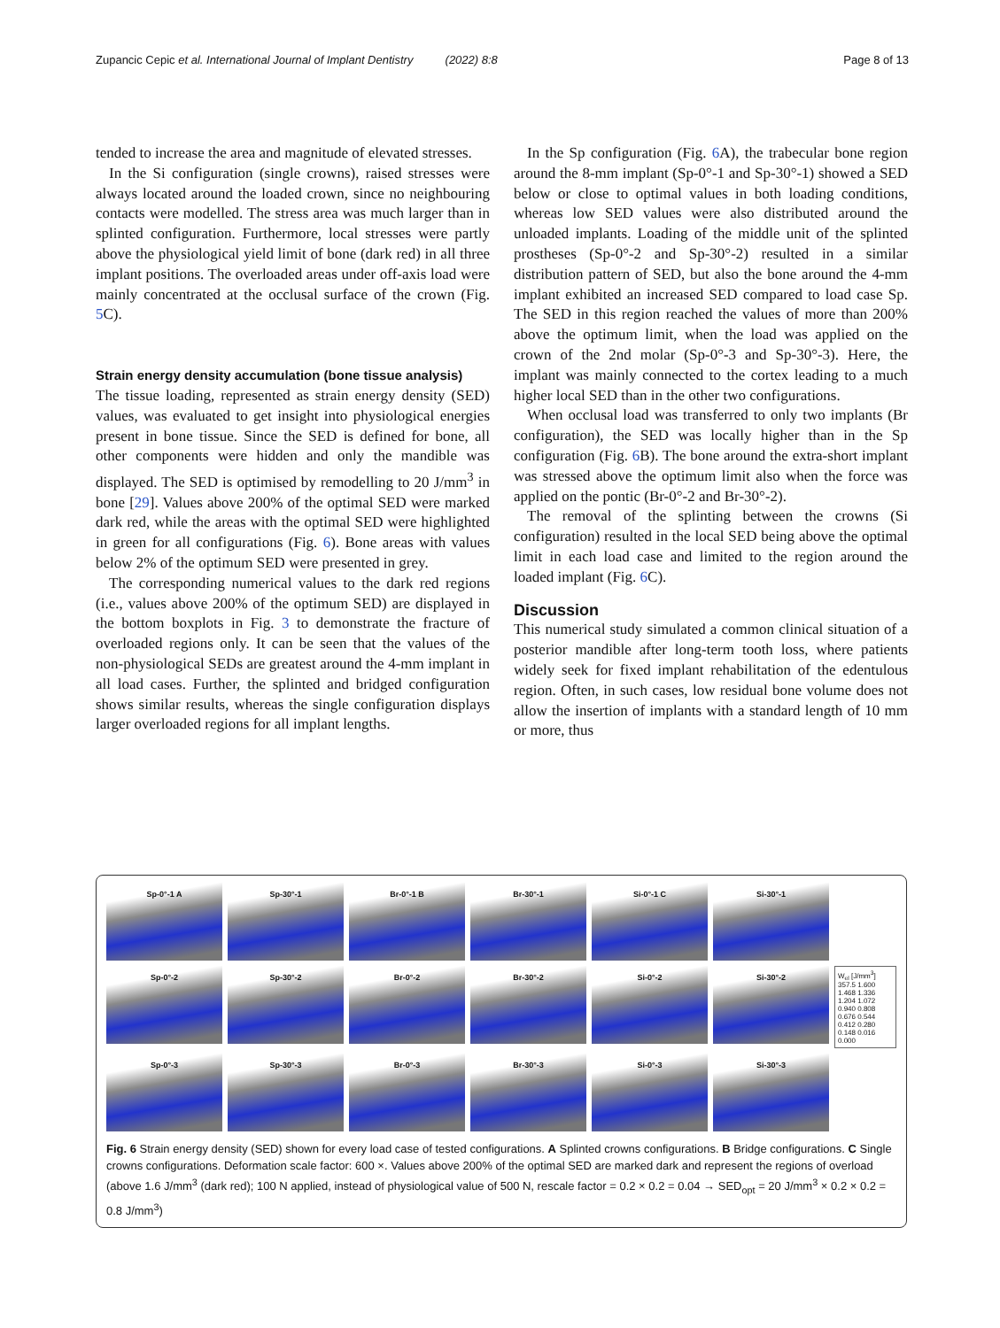Zupancic Cepic et al. International Journal of Implant Dentistry (2022) 8:8 Page 8 of 13
tended to increase the area and magnitude of elevated stresses.
In the Si configuration (single crowns), raised stresses were always located around the loaded crown, since no neighbouring contacts were modelled. The stress area was much larger than in splinted configuration. Furthermore, local stresses were partly above the physiological yield limit of bone (dark red) in all three implant positions. The overloaded areas under off-axis load were mainly concentrated at the occlusal surface of the crown (Fig. 5 C).
Strain energy density accumulation (bone tissue analysis)
The tissue loading, represented as strain energy density (SED) values, was evaluated to get insight into physiological energies present in bone tissue. Since the SED is defined for bone, all other components were hidden and only the mandible was displayed. The SED is optimised by remodelling to 20 J/mm<sup>3</sup> in bone [29]. Values above 200% of the optimal SED were marked dark red, while the areas with the optimal SED were highlighted in green for all configurations (Fig. 6). Bone areas with values below 2% of the optimum SED were presented in grey.
The corresponding numerical values to the dark red regions (i.e., values above 200% of the optimum SED) are displayed in the bottom boxplots in Fig. 3 to demonstrate the fracture of overloaded regions only. It can be seen that the values of the non-physiological SEDs are greatest around the 4-mm implant in all load cases. Further, the splinted and bridged configuration shows similar results, whereas the single configuration displays larger overloaded regions for all implant lengths.
In the Sp configuration (Fig. 6 A), the trabecular bone region around the 8-mm implant (Sp-0°-1 and Sp-30°-1) showed a SED below or close to optimal values in both loading conditions, whereas low SED values were also distributed around the unloaded implants. Loading of the middle unit of the splinted prostheses (Sp-0°-2 and Sp-30°-2) resulted in a similar distribution pattern of SED, but also the bone around the 4-mm implant exhibited an increased SED compared to load case Sp. The SED in this region reached the values of more than 200% above the optimum limit, when the load was applied on the crown of the 2nd molar (Sp-0°-3 and Sp-30°-3). Here, the implant was mainly connected to the cortex leading to a much higher local SED than in the other two configurations.
When occlusal load was transferred to only two implants (Br configuration), the SED was locally higher than in the Sp configuration (Fig. 6 B). The bone around the extra-short implant was stressed above the optimum limit also when the force was applied on the pontic (Br-0°-2 and Br-30°-2).
The removal of the splinting between the crowns (Si configuration) resulted in the local SED being above the optimal limit in each load case and limited to the region around the loaded implant (Fig. 6 C).
Discussion
This numerical study simulated a common clinical situation of a posterior mandible after long-term tooth loss, where patients widely seek for fixed implant rehabilitation of the edentulous region. Often, in such cases, low residual bone volume does not allow the insertion of implants with a standard length of 10 mm or more, thus
Sp-0°-1 A
Sp-30°-1
Br-0°-1 B
Br-30°-1
Si-0°-1 C
Si-30°-1
Sp-0°-2
Sp-30°-2
Br-0°-2
Br-30°-2
Si-0°-2
Si-30°-2
W<sub>el</sub> [J/mm<sup>3</sup>] 357.5 1.600 1.468 1.336 1.204 1.072 0.940 0.808 0.676 0.544 0.412 0.280 0.148 0.016 0.000
Sp-0°-3
Sp-30°-3
Br-0°-3
Br-30°-3
Si-0°-3
Si-30°-3
Fig. 6 Strain energy density (SED) shown for every load case of tested configurations. A Splinted crowns configurations. B Bridge configurations. C Single crowns configurations. Deformation scale factor: 600 ×. Values above 200% of the optimal SED are marked dark and represent the regions of overload (above 1.6 J/mm<sup>3</sup> (dark red); 100 N applied, instead of physiological value of 500 N, rescale factor = 0.2 × 0.2 = 0.04 → SED<sub>opt</sub> = 20 J/mm<sup>3</sup> × 0.2 × 0.2 = 0.8 J/mm<sup>3</sup>)